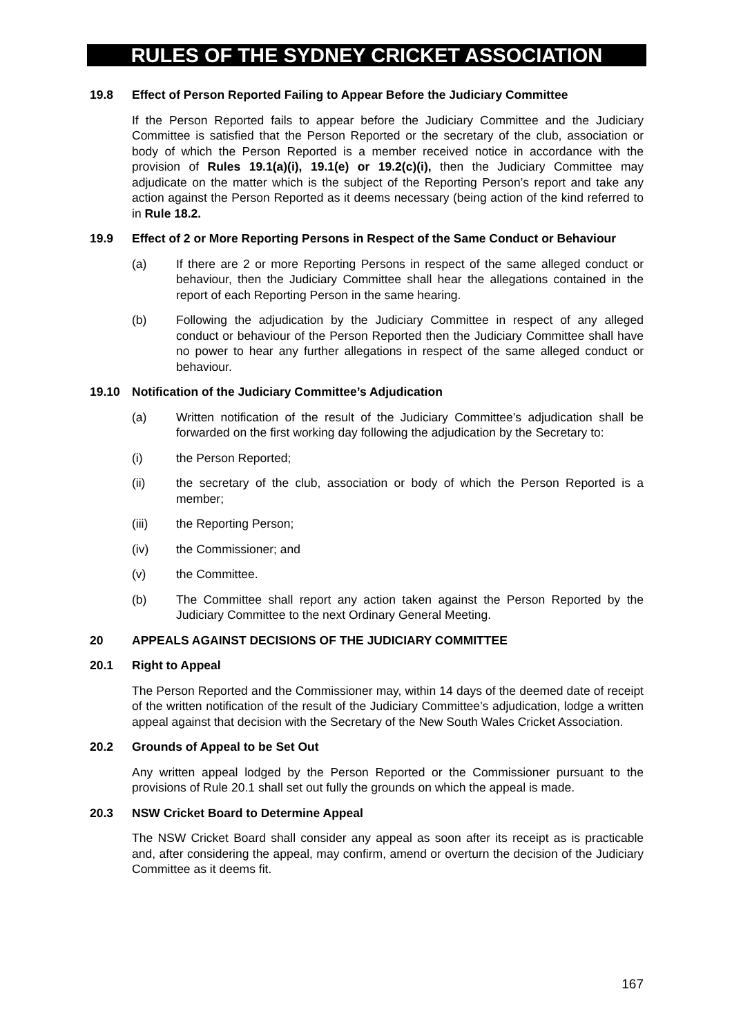RULES OF THE SYDNEY CRICKET ASSOCIATION
19.8 Effect of Person Reported Failing to Appear Before the Judiciary Committee
If the Person Reported fails to appear before the Judiciary Committee and the Judiciary Committee is satisfied that the Person Reported or the secretary of the club, association or body of which the Person Reported is a member received notice in accordance with the provision of Rules 19.1(a)(i), 19.1(e) or 19.2(c)(i), then the Judiciary Committee may adjudicate on the matter which is the subject of the Reporting Person’s report and take any action against the Person Reported as it deems necessary (being action of the kind referred to in Rule 18.2.
19.9 Effect of 2 or More Reporting Persons in Respect of the Same Conduct or Behaviour
(a) If there are 2 or more Reporting Persons in respect of the same alleged conduct or behaviour, then the Judiciary Committee shall hear the allegations contained in the report of each Reporting Person in the same hearing.
(b) Following the adjudication by the Judiciary Committee in respect of any alleged conduct or behaviour of the Person Reported then the Judiciary Committee shall have no power to hear any further allegations in respect of the same alleged conduct or behaviour.
19.10 Notification of the Judiciary Committee’s Adjudication
(a) Written notification of the result of the Judiciary Committee’s adjudication shall be forwarded on the first working day following the adjudication by the Secretary to:
(i) the Person Reported;
(ii) the secretary of the club, association or body of which the Person Reported is a member;
(iii) the Reporting Person;
(iv) the Commissioner; and
(v) the Committee.
(b) The Committee shall report any action taken against the Person Reported by the Judiciary Committee to the next Ordinary General Meeting.
20 APPEALS AGAINST DECISIONS OF THE JUDICIARY COMMITTEE
20.1 Right to Appeal
The Person Reported and the Commissioner may, within 14 days of the deemed date of receipt of the written notification of the result of the Judiciary Committee’s adjudication, lodge a written appeal against that decision with the Secretary of the New South Wales Cricket Association.
20.2 Grounds of Appeal to be Set Out
Any written appeal lodged by the Person Reported or the Commissioner pursuant to the provisions of Rule 20.1 shall set out fully the grounds on which the appeal is made.
20.3 NSW Cricket Board to Determine Appeal
The NSW Cricket Board shall consider any appeal as soon after its receipt as is practicable and, after considering the appeal, may confirm, amend or overturn the decision of the Judiciary Committee as it deems fit.
167